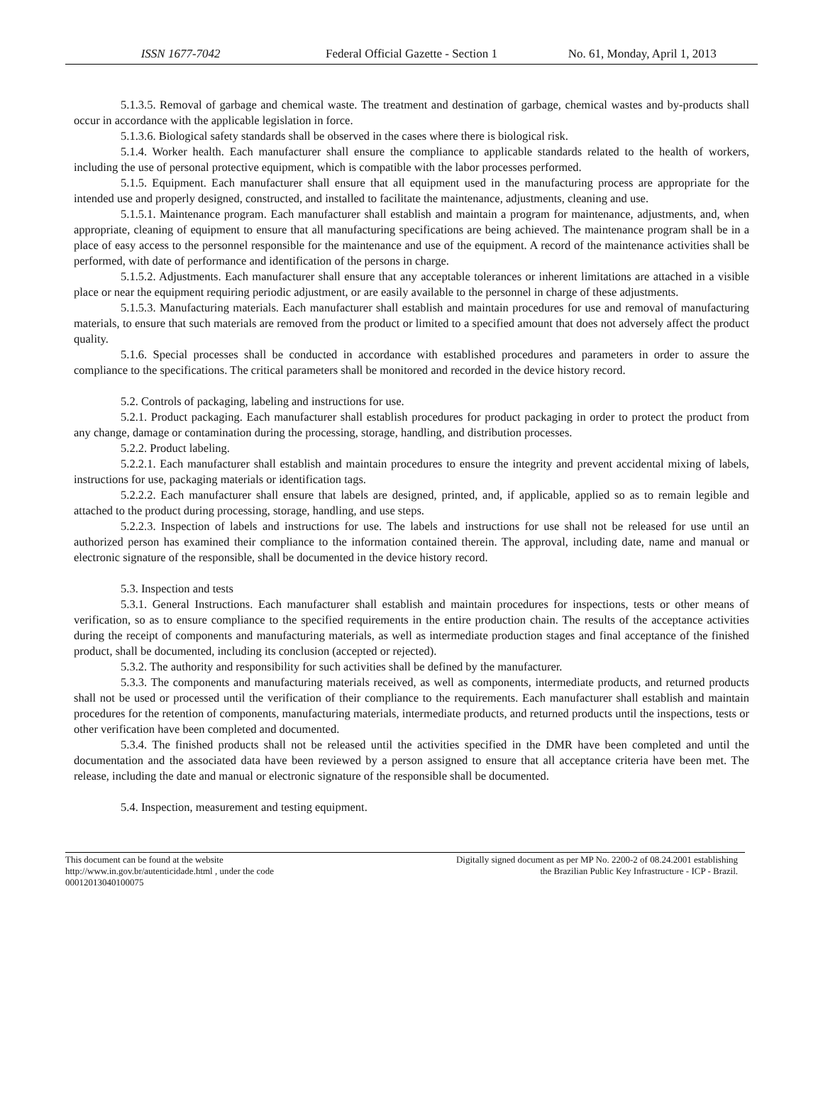ISSN 1677-7042 Federal Official Gazette - Section 1
No. 61, Monday, April 1, 2013
5.1.3.5. Removal of garbage and chemical waste. The treatment and destination of garbage, chemical wastes and by-products shall occur in accordance with the applicable legislation in force.
5.1.3.6. Biological safety standards shall be observed in the cases where there is biological risk.
5.1.4. Worker health. Each manufacturer shall ensure the compliance to applicable standards related to the health of workers, including the use of personal protective equipment, which is compatible with the labor processes performed.
5.1.5. Equipment. Each manufacturer shall ensure that all equipment used in the manufacturing process are appropriate for the intended use and properly designed, constructed, and installed to facilitate the maintenance, adjustments, cleaning and use.
5.1.5.1. Maintenance program. Each manufacturer shall establish and maintain a program for maintenance, adjustments, and, when appropriate, cleaning of equipment to ensure that all manufacturing specifications are being achieved. The maintenance program shall be in a place of easy access to the personnel responsible for the maintenance and use of the equipment. A record of the maintenance activities shall be performed, with date of performance and identification of the persons in charge.
5.1.5.2. Adjustments. Each manufacturer shall ensure that any acceptable tolerances or inherent limitations are attached in a visible place or near the equipment requiring periodic adjustment, or are easily available to the personnel in charge of these adjustments.
5.1.5.3. Manufacturing materials. Each manufacturer shall establish and maintain procedures for use and removal of manufacturing materials, to ensure that such materials are removed from the product or limited to a specified amount that does not adversely affect the product quality.
5.1.6. Special processes shall be conducted in accordance with established procedures and parameters in order to assure the compliance to the specifications. The critical parameters shall be monitored and recorded in the device history record.
5.2. Controls of packaging, labeling and instructions for use.
5.2.1. Product packaging. Each manufacturer shall establish procedures for product packaging in order to protect the product from any change, damage or contamination during the processing, storage, handling, and distribution processes.
5.2.2. Product labeling.
5.2.2.1. Each manufacturer shall establish and maintain procedures to ensure the integrity and prevent accidental mixing of labels, instructions for use, packaging materials or identification tags.
5.2.2.2. Each manufacturer shall ensure that labels are designed, printed, and, if applicable, applied so as to remain legible and attached to the product during processing, storage, handling, and use steps.
5.2.2.3. Inspection of labels and instructions for use. The labels and instructions for use shall not be released for use until an authorized person has examined their compliance to the information contained therein. The approval, including date, name and manual or electronic signature of the responsible, shall be documented in the device history record.
5.3. Inspection and tests
5.3.1. General Instructions. Each manufacturer shall establish and maintain procedures for inspections, tests or other means of verification, so as to ensure compliance to the specified requirements in the entire production chain. The results of the acceptance activities during the receipt of components and manufacturing materials, as well as intermediate production stages and final acceptance of the finished product, shall be documented, including its conclusion (accepted or rejected).
5.3.2. The authority and responsibility for such activities shall be defined by the manufacturer.
5.3.3. The components and manufacturing materials received, as well as components, intermediate products, and returned products shall not be used or processed until the verification of their compliance to the requirements. Each manufacturer shall establish and maintain procedures for the retention of components, manufacturing materials, intermediate products, and returned products until the inspections, tests or other verification have been completed and documented.
5.3.4. The finished products shall not be released until the activities specified in the DMR have been completed and until the documentation and the associated data have been reviewed by a person assigned to ensure that all acceptance criteria have been met. The release, including the date and manual or electronic signature of the responsible shall be documented.
5.4. Inspection, measurement and testing equipment.
This document can be found at the website
http://www.in.gov.br/autenticidade.html , under the code
00012013040100075
Digitally signed document as per MP No. 2200-2 of 08.24.2001 establishing
the Brazilian Public Key Infrastructure - ICP - Brazil.